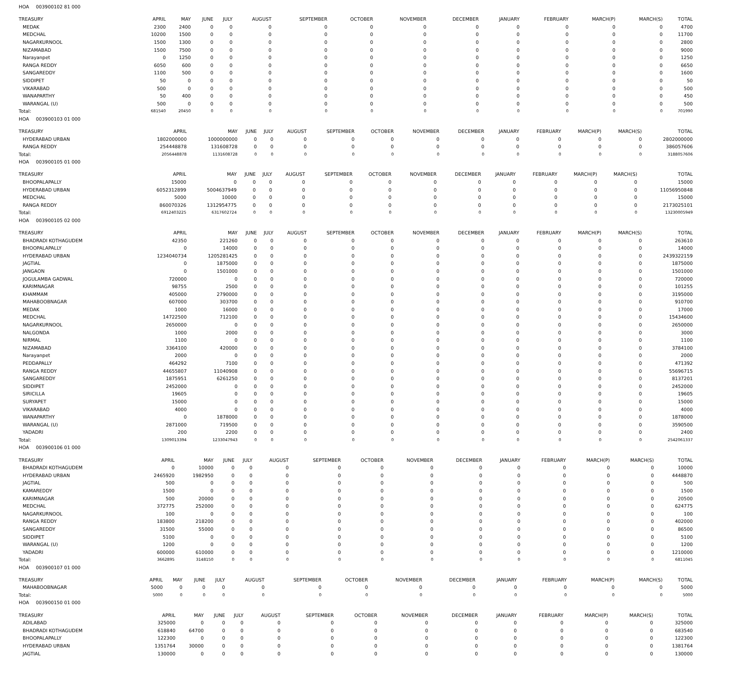HOA 003900102 81 000
| TREASURY | APRIL | MAY | JUNE | JULY | AUGUST | SEPTEMBER | OCTOBER | NOVEMBER | DECEMBER | JANUARY | FEBRUARY | MARCH(P) | MARCH(S) | TOTAL |
| --- | --- | --- | --- | --- | --- | --- | --- | --- | --- | --- | --- | --- | --- | --- |
| MEDAK | 2300 | 2400 | 0 | 0 | 0 | 0 | 0 | 0 | 0 | 0 | 0 | 0 | 0 | 4700 |
| MEDCHAL | 10200 | 1500 | 0 | 0 | 0 | 0 | 0 | 0 | 0 | 0 | 0 | 0 | 0 | 11700 |
| NAGARKURNOOL | 1500 | 1300 | 0 | 0 | 0 | 0 | 0 | 0 | 0 | 0 | 0 | 0 | 0 | 2800 |
| NIZAMABAD | 1500 | 7500 | 0 | 0 | 0 | 0 | 0 | 0 | 0 | 0 | 0 | 0 | 0 | 9000 |
| Narayanpet | 0 | 1250 | 0 | 0 | 0 | 0 | 0 | 0 | 0 | 0 | 0 | 0 | 0 | 1250 |
| RANGA REDDY | 6050 | 600 | 0 | 0 | 0 | 0 | 0 | 0 | 0 | 0 | 0 | 0 | 0 | 6650 |
| SANGAREDDY | 1100 | 500 | 0 | 0 | 0 | 0 | 0 | 0 | 0 | 0 | 0 | 0 | 0 | 1600 |
| SIDDIPET | 50 | 0 | 0 | 0 | 0 | 0 | 0 | 0 | 0 | 0 | 0 | 0 | 0 | 50 |
| VIKARABAD | 500 | 0 | 0 | 0 | 0 | 0 | 0 | 0 | 0 | 0 | 0 | 0 | 0 | 500 |
| WANAPARTHY | 50 | 400 | 0 | 0 | 0 | 0 | 0 | 0 | 0 | 0 | 0 | 0 | 0 | 450 |
| WARANGAL (U) | 500 | 0 | 0 | 0 | 0 | 0 | 0 | 0 | 0 | 0 | 0 | 0 | 0 | 500 |
| Total: | 681540 | 20450 | 0 | 0 | 0 | 0 | 0 | 0 | 0 | 0 | 0 | 0 | 0 | 701990 |
HOA 003900103 01 000
| TREASURY | APRIL | MAY | JUNE | JULY | AUGUST | SEPTEMBER | OCTOBER | NOVEMBER | DECEMBER | JANUARY | FEBRUARY | MARCH(P) | MARCH(S) | TOTAL |
| --- | --- | --- | --- | --- | --- | --- | --- | --- | --- | --- | --- | --- | --- | --- |
| HYDERABAD URBAN | 1802000000 | 1000000000 | 0 | 0 | 0 | 0 | 0 | 0 | 0 | 0 | 0 | 0 | 0 | 2802000000 |
| RANGA REDDY | 254448878 | 131608728 | 0 | 0 | 0 | 0 | 0 | 0 | 0 | 0 | 0 | 0 | 0 | 386057606 |
| Total: | 2056448878 | 1131608728 | 0 | 0 | 0 | 0 | 0 | 0 | 0 | 0 | 0 | 0 | 0 | 3188057606 |
HOA 003900105 01 000
| TREASURY | APRIL | MAY | JUNE | JULY | AUGUST | SEPTEMBER | OCTOBER | NOVEMBER | DECEMBER | JANUARY | FEBRUARY | MARCH(P) | MARCH(S) | TOTAL |
| --- | --- | --- | --- | --- | --- | --- | --- | --- | --- | --- | --- | --- | --- | --- |
| BHOOPALAPALLY | 15000 | 0 | 0 | 0 | 0 | 0 | 0 | 0 | 0 | 0 | 0 | 0 | 0 | 15000 |
| HYDERABAD URBAN | 6052312899 | 5004637949 | 0 | 0 | 0 | 0 | 0 | 0 | 0 | 0 | 0 | 0 | 0 | 11056950848 |
| MEDCHAL | 5000 | 10000 | 0 | 0 | 0 | 0 | 0 | 0 | 0 | 0 | 0 | 0 | 0 | 15000 |
| RANGA REDDY | 860070326 | 1312954775 | 0 | 0 | 0 | 0 | 0 | 0 | 0 | 0 | 0 | 0 | 0 | 2173025101 |
| Total: | 6912403225 | 6317602724 | 0 | 0 | 0 | 0 | 0 | 0 | 0 | 0 | 0 | 0 | 0 | 13230005949 |
HOA 003900105 02 000
| TREASURY | APRIL | MAY | JUNE | JULY | AUGUST | SEPTEMBER | OCTOBER | NOVEMBER | DECEMBER | JANUARY | FEBRUARY | MARCH(P) | MARCH(S) | TOTAL |
| --- | --- | --- | --- | --- | --- | --- | --- | --- | --- | --- | --- | --- | --- | --- |
| BHADRADI KOTHAGUDEM | 42350 | 221260 | 0 | 0 | 0 | 0 | 0 | 0 | 0 | 0 | 0 | 0 | 0 | 263610 |
| BHOOPALAPALLY | 0 | 14000 | 0 | 0 | 0 | 0 | 0 | 0 | 0 | 0 | 0 | 0 | 0 | 14000 |
| HYDERABAD URBAN | 1234040734 | 1205281425 | 0 | 0 | 0 | 0 | 0 | 0 | 0 | 0 | 0 | 0 | 0 | 2439322159 |
| JAGTIAL | 0 | 1875000 | 0 | 0 | 0 | 0 | 0 | 0 | 0 | 0 | 0 | 0 | 0 | 1875000 |
| JANGAON | 0 | 1501000 | 0 | 0 | 0 | 0 | 0 | 0 | 0 | 0 | 0 | 0 | 0 | 1501000 |
| JOGULAMBA GADWAL | 720000 | 0 | 0 | 0 | 0 | 0 | 0 | 0 | 0 | 0 | 0 | 0 | 0 | 720000 |
| KARIMNAGAR | 98755 | 2500 | 0 | 0 | 0 | 0 | 0 | 0 | 0 | 0 | 0 | 0 | 0 | 101255 |
| KHAMMAM | 405000 | 2790000 | 0 | 0 | 0 | 0 | 0 | 0 | 0 | 0 | 0 | 0 | 0 | 3195000 |
| MAHABOOBNAGAR | 607000 | 303700 | 0 | 0 | 0 | 0 | 0 | 0 | 0 | 0 | 0 | 0 | 0 | 910700 |
| MEDAK | 1000 | 16000 | 0 | 0 | 0 | 0 | 0 | 0 | 0 | 0 | 0 | 0 | 0 | 17000 |
| MEDCHAL | 14722500 | 712100 | 0 | 0 | 0 | 0 | 0 | 0 | 0 | 0 | 0 | 0 | 0 | 15434600 |
| NAGARKURNOOL | 2650000 | 0 | 0 | 0 | 0 | 0 | 0 | 0 | 0 | 0 | 0 | 0 | 0 | 2650000 |
| NALGONDA | 1000 | 2000 | 0 | 0 | 0 | 0 | 0 | 0 | 0 | 0 | 0 | 0 | 0 | 3000 |
| NIRMAL | 1100 | 0 | 0 | 0 | 0 | 0 | 0 | 0 | 0 | 0 | 0 | 0 | 0 | 1100 |
| NIZAMABAD | 3364100 | 420000 | 0 | 0 | 0 | 0 | 0 | 0 | 0 | 0 | 0 | 0 | 0 | 3784100 |
| Narayanpet | 2000 | 0 | 0 | 0 | 0 | 0 | 0 | 0 | 0 | 0 | 0 | 0 | 0 | 2000 |
| PEDDAPALLY | 464292 | 7100 | 0 | 0 | 0 | 0 | 0 | 0 | 0 | 0 | 0 | 0 | 0 | 471392 |
| RANGA REDDY | 44655807 | 11040908 | 0 | 0 | 0 | 0 | 0 | 0 | 0 | 0 | 0 | 0 | 0 | 55696715 |
| SANGAREDDY | 1875951 | 6261250 | 0 | 0 | 0 | 0 | 0 | 0 | 0 | 0 | 0 | 0 | 0 | 8137201 |
| SIDDIPET | 2452000 | 0 | 0 | 0 | 0 | 0 | 0 | 0 | 0 | 0 | 0 | 0 | 0 | 2452000 |
| SIRICILLA | 19605 | 0 | 0 | 0 | 0 | 0 | 0 | 0 | 0 | 0 | 0 | 0 | 0 | 19605 |
| SURYAPET | 15000 | 0 | 0 | 0 | 0 | 0 | 0 | 0 | 0 | 0 | 0 | 0 | 0 | 15000 |
| VIKARABAD | 4000 | 0 | 0 | 0 | 0 | 0 | 0 | 0 | 0 | 0 | 0 | 0 | 0 | 4000 |
| WANAPARTHY | 0 | 1878000 | 0 | 0 | 0 | 0 | 0 | 0 | 0 | 0 | 0 | 0 | 0 | 1878000 |
| WARANGAL (U) | 2871000 | 719500 | 0 | 0 | 0 | 0 | 0 | 0 | 0 | 0 | 0 | 0 | 0 | 3590500 |
| YADADRI | 200 | 2200 | 0 | 0 | 0 | 0 | 0 | 0 | 0 | 0 | 0 | 0 | 0 | 2400 |
| Total: | 1309013394 | 1233047943 | 0 | 0 | 0 | 0 | 0 | 0 | 0 | 0 | 0 | 0 | 0 | 2542061337 |
HOA 003900106 01 000
| TREASURY | APRIL | MAY | JUNE | JULY | AUGUST | SEPTEMBER | OCTOBER | NOVEMBER | DECEMBER | JANUARY | FEBRUARY | MARCH(P) | MARCH(S) | TOTAL |
| --- | --- | --- | --- | --- | --- | --- | --- | --- | --- | --- | --- | --- | --- | --- |
| BHADRADI KOTHAGUDEM | 0 | 10000 | 0 | 0 | 0 | 0 | 0 | 0 | 0 | 0 | 0 | 0 | 0 | 10000 |
| HYDERABAD URBAN | 2465920 | 1982950 | 0 | 0 | 0 | 0 | 0 | 0 | 0 | 0 | 0 | 0 | 0 | 4448870 |
| JAGTIAL | 500 | 0 | 0 | 0 | 0 | 0 | 0 | 0 | 0 | 0 | 0 | 0 | 0 | 500 |
| KAMAREDDY | 1500 | 0 | 0 | 0 | 0 | 0 | 0 | 0 | 0 | 0 | 0 | 0 | 0 | 1500 |
| KARIMNAGAR | 500 | 20000 | 0 | 0 | 0 | 0 | 0 | 0 | 0 | 0 | 0 | 0 | 0 | 20500 |
| MEDCHAL | 372775 | 252000 | 0 | 0 | 0 | 0 | 0 | 0 | 0 | 0 | 0 | 0 | 0 | 624775 |
| NAGARKURNOOL | 100 | 0 | 0 | 0 | 0 | 0 | 0 | 0 | 0 | 0 | 0 | 0 | 0 | 100 |
| RANGA REDDY | 183800 | 218200 | 0 | 0 | 0 | 0 | 0 | 0 | 0 | 0 | 0 | 0 | 0 | 402000 |
| SANGAREDDY | 31500 | 55000 | 0 | 0 | 0 | 0 | 0 | 0 | 0 | 0 | 0 | 0 | 0 | 86500 |
| SIDDIPET | 5100 | 0 | 0 | 0 | 0 | 0 | 0 | 0 | 0 | 0 | 0 | 0 | 0 | 5100 |
| WARANGAL (U) | 1200 | 0 | 0 | 0 | 0 | 0 | 0 | 0 | 0 | 0 | 0 | 0 | 0 | 1200 |
| YADADRI | 600000 | 610000 | 0 | 0 | 0 | 0 | 0 | 0 | 0 | 0 | 0 | 0 | 0 | 1210000 |
| Total: | 3662895 | 3148150 | 0 | 0 | 0 | 0 | 0 | 0 | 0 | 0 | 0 | 0 | 0 | 6811045 |
HOA 003900107 01 000
| TREASURY | APRIL | MAY | JUNE | JULY | AUGUST | SEPTEMBER | OCTOBER | NOVEMBER | DECEMBER | JANUARY | FEBRUARY | MARCH(P) | MARCH(S) | TOTAL |
| --- | --- | --- | --- | --- | --- | --- | --- | --- | --- | --- | --- | --- | --- | --- |
| MAHABOOBNAGAR | 5000 | 0 | 0 | 0 | 0 | 0 | 0 | 0 | 0 | 0 | 0 | 0 | 0 | 5000 |
| Total: | 5000 | 0 | 0 | 0 | 0 | 0 | 0 | 0 | 0 | 0 | 0 | 0 | 0 | 5000 |
HOA 003900150 01 000
| TREASURY | APRIL | MAY | JUNE | JULY | AUGUST | SEPTEMBER | OCTOBER | NOVEMBER | DECEMBER | JANUARY | FEBRUARY | MARCH(P) | MARCH(S) | TOTAL |
| --- | --- | --- | --- | --- | --- | --- | --- | --- | --- | --- | --- | --- | --- | --- |
| ADILABAD | 325000 | 0 | 0 | 0 | 0 | 0 | 0 | 0 | 0 | 0 | 0 | 0 | 0 | 325000 |
| BHADRADI KOTHAGUDEM | 618840 | 64700 | 0 | 0 | 0 | 0 | 0 | 0 | 0 | 0 | 0 | 0 | 0 | 683540 |
| BHOOPALAPALLY | 122300 | 0 | 0 | 0 | 0 | 0 | 0 | 0 | 0 | 0 | 0 | 0 | 0 | 122300 |
| HYDERABAD URBAN | 1351764 | 30000 | 0 | 0 | 0 | 0 | 0 | 0 | 0 | 0 | 0 | 0 | 0 | 1381764 |
| JAGTIAL | 130000 | 0 | 0 | 0 | 0 | 0 | 0 | 0 | 0 | 0 | 0 | 0 | 0 | 130000 |